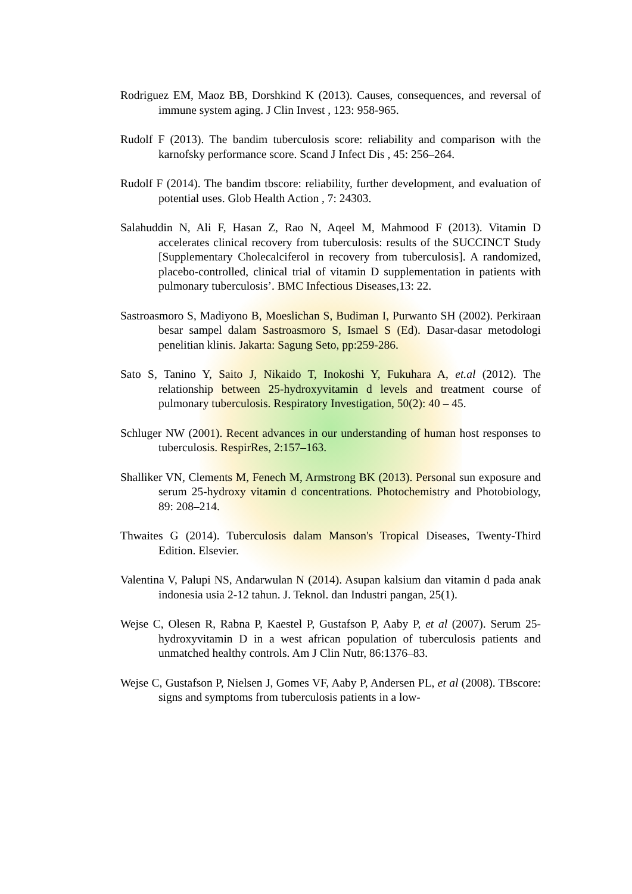Rodriguez EM, Maoz BB, Dorshkind K (2013). Causes, consequences, and reversal of immune system aging. J Clin Invest , 123: 958-965.
Rudolf F (2013). The bandim tuberculosis score: reliability and comparison with the karnofsky performance score. Scand J Infect Dis , 45: 256–264.
Rudolf F (2014). The bandim tbscore: reliability, further development, and evaluation of potential uses. Glob Health Action , 7: 24303.
Salahuddin N, Ali F, Hasan Z, Rao N, Aqeel M, Mahmood F (2013). Vitamin D accelerates clinical recovery from tuberculosis: results of the SUCCINCT Study [Supplementary Cholecalciferol in recovery from tuberculosis]. A randomized, placebo-controlled, clinical trial of vitamin D supplementation in patients with pulmonary tuberculosis’. BMC Infectious Diseases,13: 22.
Sastroasmoro S, Madiyono B, Moeslichan S, Budiman I, Purwanto SH (2002). Perkiraan besar sampel dalam Sastroasmoro S, Ismael S (Ed). Dasar-dasar metodologi penelitian klinis. Jakarta: Sagung Seto, pp:259-286.
Sato S, Tanino Y, Saito J, Nikaido T, Inokoshi Y, Fukuhara A, et.al (2012). The relationship between 25-hydroxyvitamin d levels and treatment course of pulmonary tuberculosis. Respiratory Investigation, 50(2): 40 – 45.
Schluger NW (2001). Recent advances in our understanding of human host responses to tuberculosis. RespirRes, 2:157–163.
Shalliker VN, Clements M, Fenech M, Armstrong BK (2013). Personal sun exposure and serum 25-hydroxy vitamin d concentrations. Photochemistry and Photobiology, 89: 208–214.
Thwaites G (2014). Tuberculosis dalam Manson's Tropical Diseases, Twenty-Third Edition. Elsevier.
Valentina V, Palupi NS, Andarwulan N (2014). Asupan kalsium dan vitamin d pada anak indonesia usia 2-12 tahun. J. Teknol. dan Industri pangan, 25(1).
Wejse C, Olesen R, Rabna P, Kaestel P, Gustafson P, Aaby P, et al (2007). Serum 25-hydroxyvitamin D in a west african population of tuberculosis patients and unmatched healthy controls. Am J Clin Nutr, 86:1376–83.
Wejse C, Gustafson P, Nielsen J, Gomes VF, Aaby P, Andersen PL, et al (2008). TBscore: signs and symptoms from tuberculosis patients in a low-